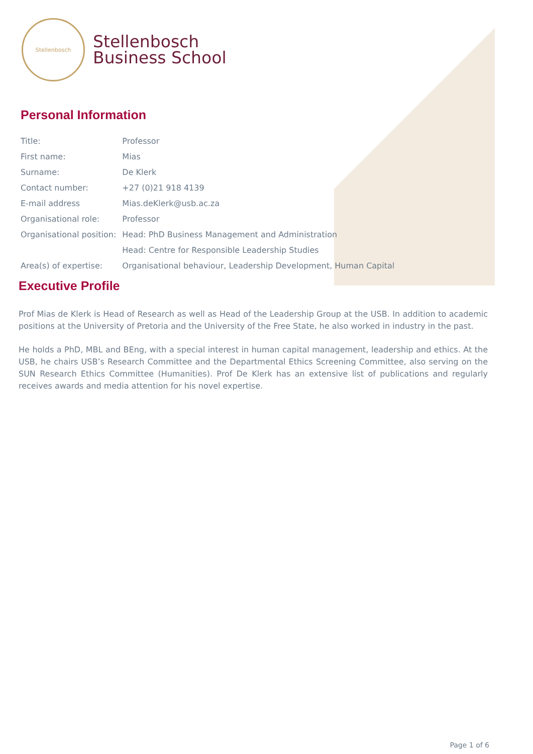Stellenbosch
Stellenbosch
Business School
Personal Information
| Title: | Professor |
| First name: | Mias |
| Surname: | De Klerk |
| Contact number: | +27 (0)21 918 4139 |
| E-mail address | Mias.deKlerk@usb.ac.za |
| Organisational role: | Professor |
| Organisational position: | Head: PhD Business Management and Administration |
| | Head: Centre for Responsible Leadership Studies |
| Area(s) of expertise: | Organisational behaviour, Leadership Development, Human Capital |
Executive Profile
Prof Mias de Klerk is Head of Research as well as Head of the Leadership Group at the USB. In addition to academic positions at the University of Pretoria and the University of the Free State, he also worked in industry in the past.
He holds a PhD, MBL and BEng, with a special interest in human capital management, leadership and ethics. At the USB, he chairs USB’s Research Committee and the Departmental Ethics Screening Committee, also serving on the SUN Research Ethics Committee (Humanities). Prof De Klerk has an extensive list of publications and regularly receives awards and media attention for his novel expertise.
Page 1 of 6